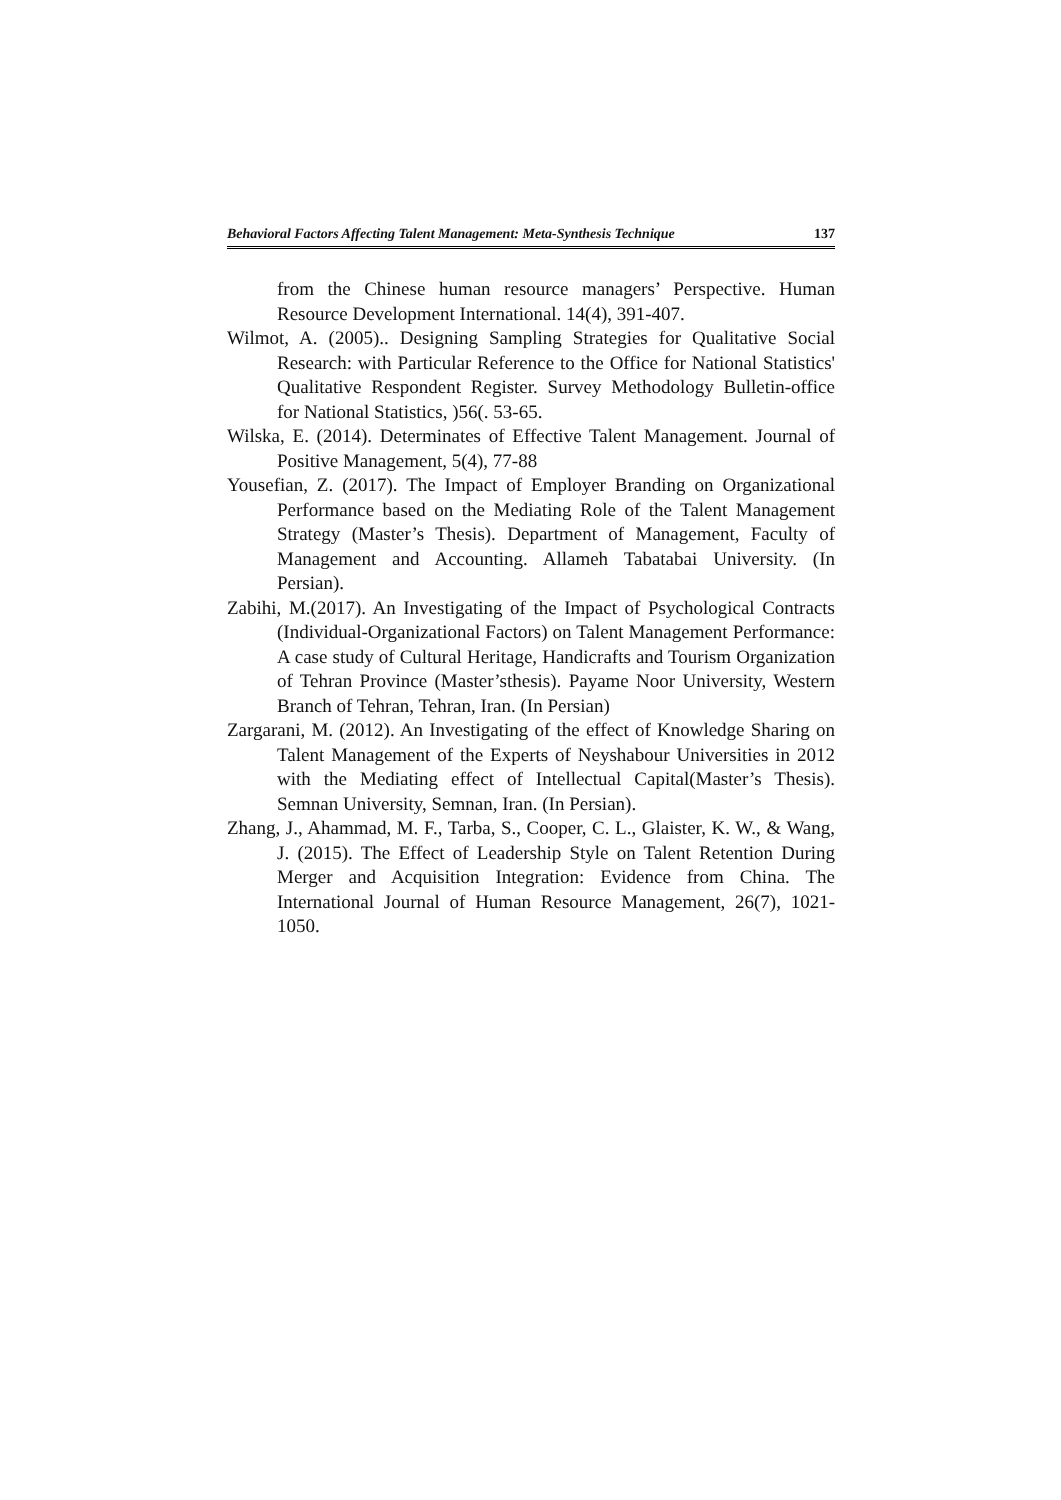Behavioral Factors Affecting Talent Management: Meta-Synthesis Technique 137
from the Chinese human resource managers’ Perspective. Human Resource Development International. 14(4), 391-407.
Wilmot, A. (2005).. Designing Sampling Strategies for Qualitative Social Research: with Particular Reference to the Office for National Statistics' Qualitative Respondent Register. Survey Methodology Bulletin-office for National Statistics, )56(. 53-65.
Wilska, E. (2014). Determinates of Effective Talent Management. Journal of Positive Management, 5(4), 77-88
Yousefian, Z. (2017). The Impact of Employer Branding on Organizational Performance based on the Mediating Role of the Talent Management Strategy (Master’s Thesis). Department of Management, Faculty of Management and Accounting. Allameh Tabatabai University. (In Persian).
Zabihi, M.(2017). An Investigating of the Impact of Psychological Contracts (Individual-Organizational Factors) on Talent Management Performance: A case study of Cultural Heritage, Handicrafts and Tourism Organization of Tehran Province (Master’sthesis). Payame Noor University, Western Branch of Tehran, Tehran, Iran. (In Persian)
Zargarani, M. (2012). An Investigating of the effect of Knowledge Sharing on Talent Management of the Experts of Neyshabour Universities in 2012 with the Mediating effect of Intellectual Capital(Master’s Thesis). Semnan University, Semnan, Iran. (In Persian).
Zhang, J., Ahammad, M. F., Tarba, S., Cooper, C. L., Glaister, K. W., & Wang, J. (2015). The Effect of Leadership Style on Talent Retention During Merger and Acquisition Integration: Evidence from China. The International Journal of Human Resource Management, 26(7), 1021-1050.